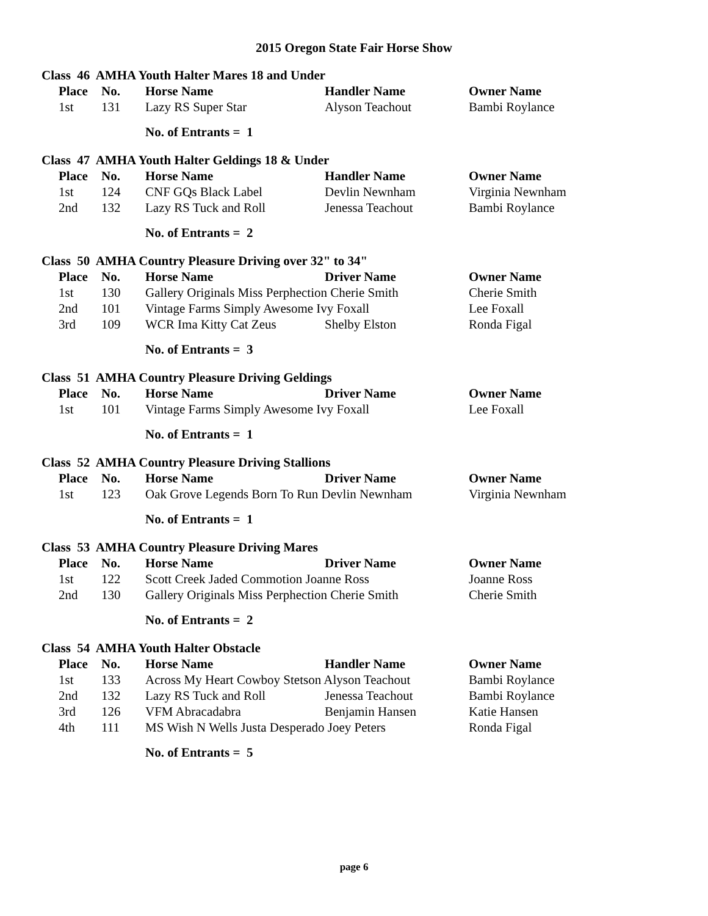2015 Oregon State Fair Horse Show
Class 46 AMHA Youth Halter Mares 18 and Under
| Place | No. | Horse Name | Handler Name | Owner Name |
| --- | --- | --- | --- | --- |
| 1st | 131 | Lazy RS Super Star | Alyson Teachout | Bambi Roylance |
No. of Entrants = 1
Class 47 AMHA Youth Halter Geldings 18 & Under
| Place | No. | Horse Name | Handler Name | Owner Name |
| --- | --- | --- | --- | --- |
| 1st | 124 | CNF GQs Black Label | Devlin Newnham | Virginia Newnham |
| 2nd | 132 | Lazy RS Tuck and Roll | Jenessa Teachout | Bambi Roylance |
No. of Entrants = 2
Class 50 AMHA Country Pleasure Driving over 32" to 34"
| Place | No. | Horse Name | Driver Name | Owner Name |
| --- | --- | --- | --- | --- |
| 1st | 130 | Gallery Originals Miss Perphection Cherie Smith | | Cherie Smith |
| 2nd | 101 | Vintage Farms Simply Awesome Ivy Foxall | | Lee Foxall |
| 3rd | 109 | WCR Ima Kitty Cat Zeus | Shelby Elston | Ronda Figal |
No. of Entrants = 3
Class 51 AMHA Country Pleasure Driving Geldings
| Place | No. | Horse Name | Driver Name | Owner Name |
| --- | --- | --- | --- | --- |
| 1st | 101 | Vintage Farms Simply Awesome Ivy Foxall | | Lee Foxall |
No. of Entrants = 1
Class 52 AMHA Country Pleasure Driving Stallions
| Place | No. | Horse Name | Driver Name | Owner Name |
| --- | --- | --- | --- | --- |
| 1st | 123 | Oak Grove Legends Born To Run Devlin Newnham | | Virginia Newnham |
No. of Entrants = 1
Class 53 AMHA Country Pleasure Driving Mares
| Place | No. | Horse Name | Driver Name | Owner Name |
| --- | --- | --- | --- | --- |
| 1st | 122 | Scott Creek Jaded Commotion Joanne Ross | | Joanne Ross |
| 2nd | 130 | Gallery Originals Miss Perphection Cherie Smith | | Cherie Smith |
No. of Entrants = 2
Class 54 AMHA Youth Halter Obstacle
| Place | No. | Horse Name | Handler Name | Owner Name |
| --- | --- | --- | --- | --- |
| 1st | 133 | Across My Heart Cowboy Stetson Alyson Teachout | | Bambi Roylance |
| 2nd | 132 | Lazy RS Tuck and Roll | Jenessa Teachout | Bambi Roylance |
| 3rd | 126 | VFM Abracadabra | Benjamin Hansen | Katie Hansen |
| 4th | 111 | MS Wish N Wells Justa Desperado Joey Peters | | Ronda Figal |
No. of Entrants = 5
page 6